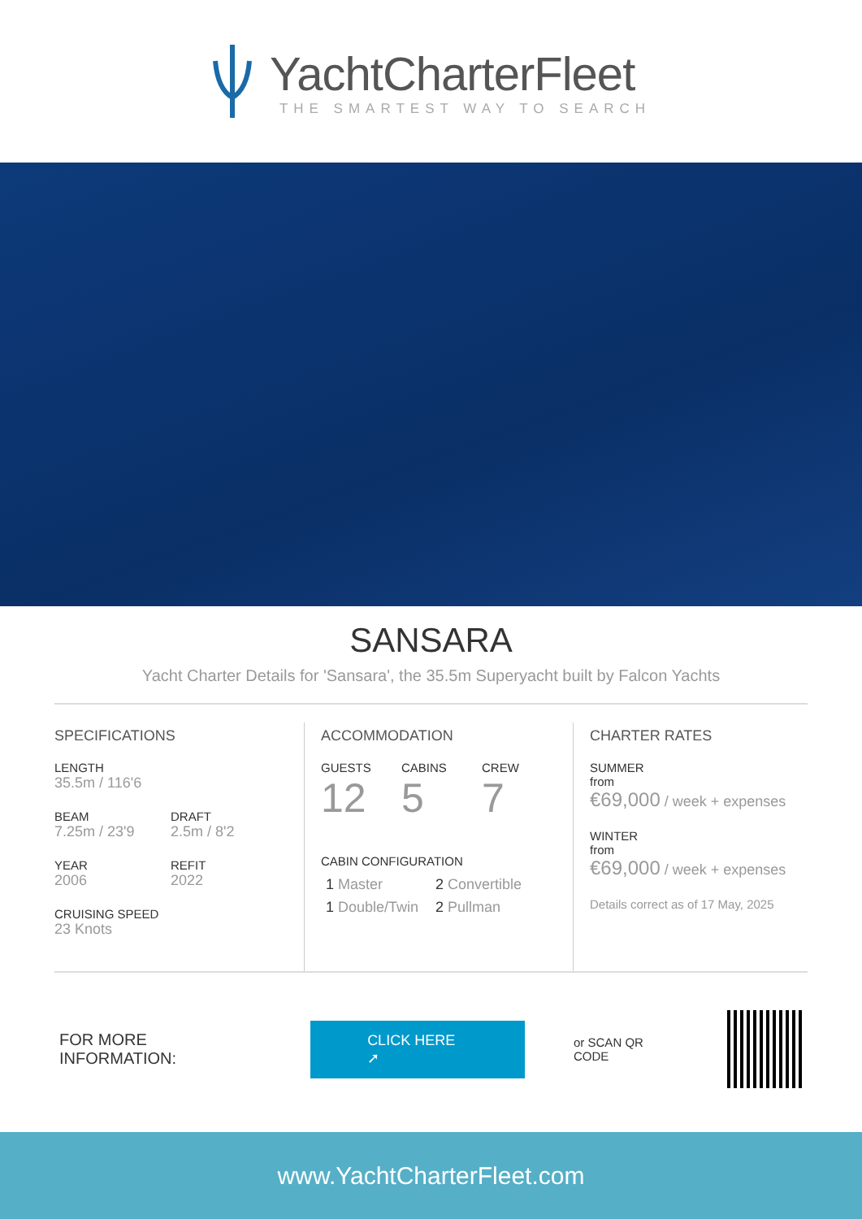YachtCharterFleet
THE SMARTEST WAY TO SEARCH
SANSARA
Yacht Charter Details for 'Sansara', the 35.5m Superyacht built by Falcon Yachts
SPECIFICATIONS
LENGTH
35.5m / 116'6
BEAM
7.25m / 23'9
DRAFT
2.5m / 8'2
YEAR
2006
REFIT
2022
CRUISING SPEED
23 Knots
ACCOMMODATION
GUESTS
12
CABINS
5
CREW
7
CABIN CONFIGURATION
1 Master
1 Double/Twin
2 Convertible
2 Pullman
CHARTER RATES
SUMMER
from
€69,000 / week + expenses
WINTER
from
€69,000 / week + expenses
Details correct as of 17 May, 2025
FOR MORE INFORMATION:
CLICK HERE ➚
or SCAN QR CODE
www.YachtCharterFleet.com